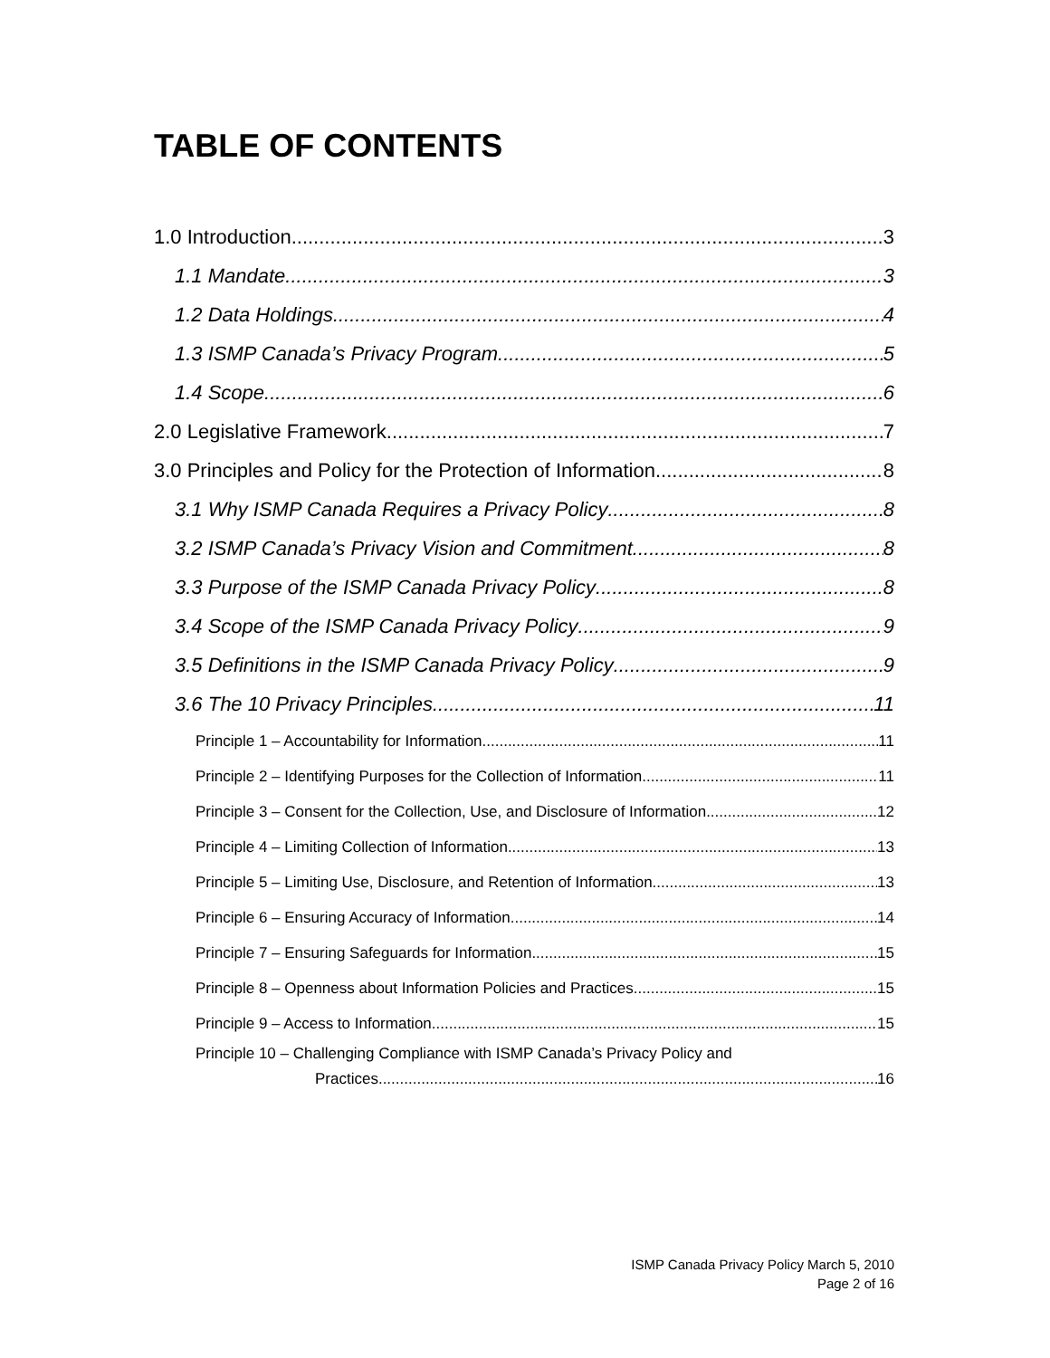TABLE OF CONTENTS
1.0 Introduction 3
1.1 Mandate 3
1.2 Data Holdings 4
1.3 ISMP Canada’s Privacy Program 5
1.4 Scope 6
2.0 Legislative Framework 7
3.0 Principles and Policy for the Protection of Information 8
3.1 Why ISMP Canada Requires a Privacy Policy 8
3.2 ISMP Canada’s Privacy Vision and Commitment 8
3.3 Purpose of the ISMP Canada Privacy Policy 8
3.4 Scope of the ISMP Canada Privacy Policy 9
3.5 Definitions in the ISMP Canada Privacy Policy 9
3.6 The 10 Privacy Principles 11
Principle 1 – Accountability for Information 11
Principle 2 – Identifying Purposes for the Collection of Information 11
Principle 3 – Consent for the Collection, Use, and Disclosure of Information 12
Principle 4 – Limiting Collection of Information 13
Principle 5 – Limiting Use, Disclosure, and Retention of Information 13
Principle 6 – Ensuring Accuracy of Information 14
Principle 7 – Ensuring Safeguards for Information 15
Principle 8 – Openness about Information Policies and Practices 15
Principle 9 – Access to Information 15
Principle 10 – Challenging Compliance with ISMP Canada’s Privacy Policy and
Practices 16
ISMP Canada Privacy Policy March 5, 2010
Page 2 of 16